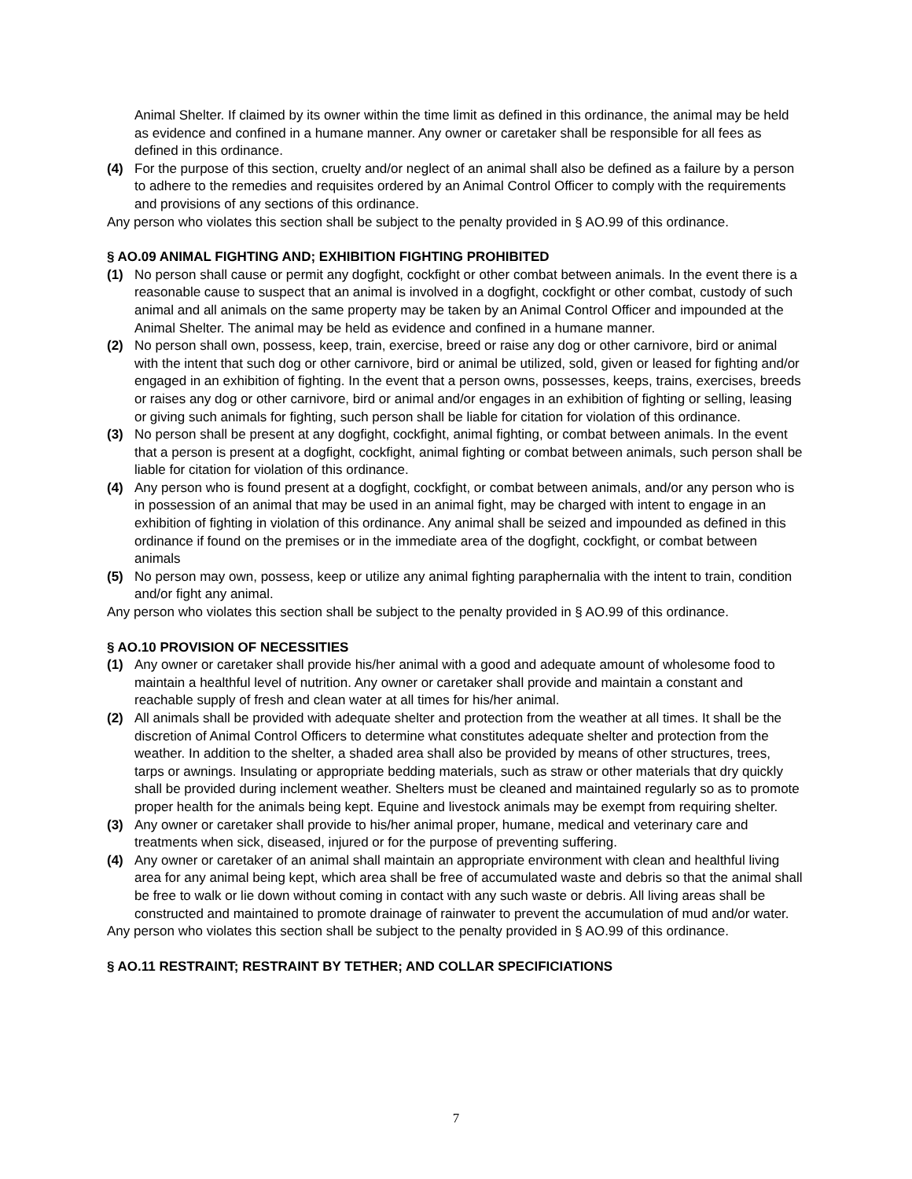Animal Shelter. If claimed by its owner within the time limit as defined in this ordinance, the animal may be held as evidence and confined in a humane manner. Any owner or caretaker shall be responsible for all fees as defined in this ordinance.
(4) For the purpose of this section, cruelty and/or neglect of an animal shall also be defined as a failure by a person to adhere to the remedies and requisites ordered by an Animal Control Officer to comply with the requirements and provisions of any sections of this ordinance.
Any person who violates this section shall be subject to the penalty provided in § AO.99 of this ordinance.
§ AO.09 ANIMAL FIGHTING AND; EXHIBITION FIGHTING PROHIBITED
(1) No person shall cause or permit any dogfight, cockfight or other combat between animals. In the event there is a reasonable cause to suspect that an animal is involved in a dogfight, cockfight or other combat, custody of such animal and all animals on the same property may be taken by an Animal Control Officer and impounded at the Animal Shelter. The animal may be held as evidence and confined in a humane manner.
(2) No person shall own, possess, keep, train, exercise, breed or raise any dog or other carnivore, bird or animal with the intent that such dog or other carnivore, bird or animal be utilized, sold, given or leased for fighting and/or engaged in an exhibition of fighting. In the event that a person owns, possesses, keeps, trains, exercises, breeds or raises any dog or other carnivore, bird or animal and/or engages in an exhibition of fighting or selling, leasing or giving such animals for fighting, such person shall be liable for citation for violation of this ordinance.
(3) No person shall be present at any dogfight, cockfight, animal fighting, or combat between animals. In the event that a person is present at a dogfight, cockfight, animal fighting or combat between animals, such person shall be liable for citation for violation of this ordinance.
(4) Any person who is found present at a dogfight, cockfight, or combat between animals, and/or any person who is in possession of an animal that may be used in an animal fight, may be charged with intent to engage in an exhibition of fighting in violation of this ordinance. Any animal shall be seized and impounded as defined in this ordinance if found on the premises or in the immediate area of the dogfight, cockfight, or combat between animals
(5) No person may own, possess, keep or utilize any animal fighting paraphernalia with the intent to train, condition and/or fight any animal.
Any person who violates this section shall be subject to the penalty provided in § AO.99 of this ordinance.
§ AO.10 PROVISION OF NECESSITIES
(1) Any owner or caretaker shall provide his/her animal with a good and adequate amount of wholesome food to maintain a healthful level of nutrition. Any owner or caretaker shall provide and maintain a constant and reachable supply of fresh and clean water at all times for his/her animal.
(2) All animals shall be provided with adequate shelter and protection from the weather at all times. It shall be the discretion of Animal Control Officers to determine what constitutes adequate shelter and protection from the weather. In addition to the shelter, a shaded area shall also be provided by means of other structures, trees, tarps or awnings. Insulating or appropriate bedding materials, such as straw or other materials that dry quickly shall be provided during inclement weather. Shelters must be cleaned and maintained regularly so as to promote proper health for the animals being kept. Equine and livestock animals may be exempt from requiring shelter.
(3) Any owner or caretaker shall provide to his/her animal proper, humane, medical and veterinary care and treatments when sick, diseased, injured or for the purpose of preventing suffering.
(4) Any owner or caretaker of an animal shall maintain an appropriate environment with clean and healthful living area for any animal being kept, which area shall be free of accumulated waste and debris so that the animal shall be free to walk or lie down without coming in contact with any such waste or debris. All living areas shall be constructed and maintained to promote drainage of rainwater to prevent the accumulation of mud and/or water.
Any person who violates this section shall be subject to the penalty provided in § AO.99 of this ordinance.
§ AO.11 RESTRAINT; RESTRAINT BY TETHER; AND COLLAR SPECIFICIATIONS
7